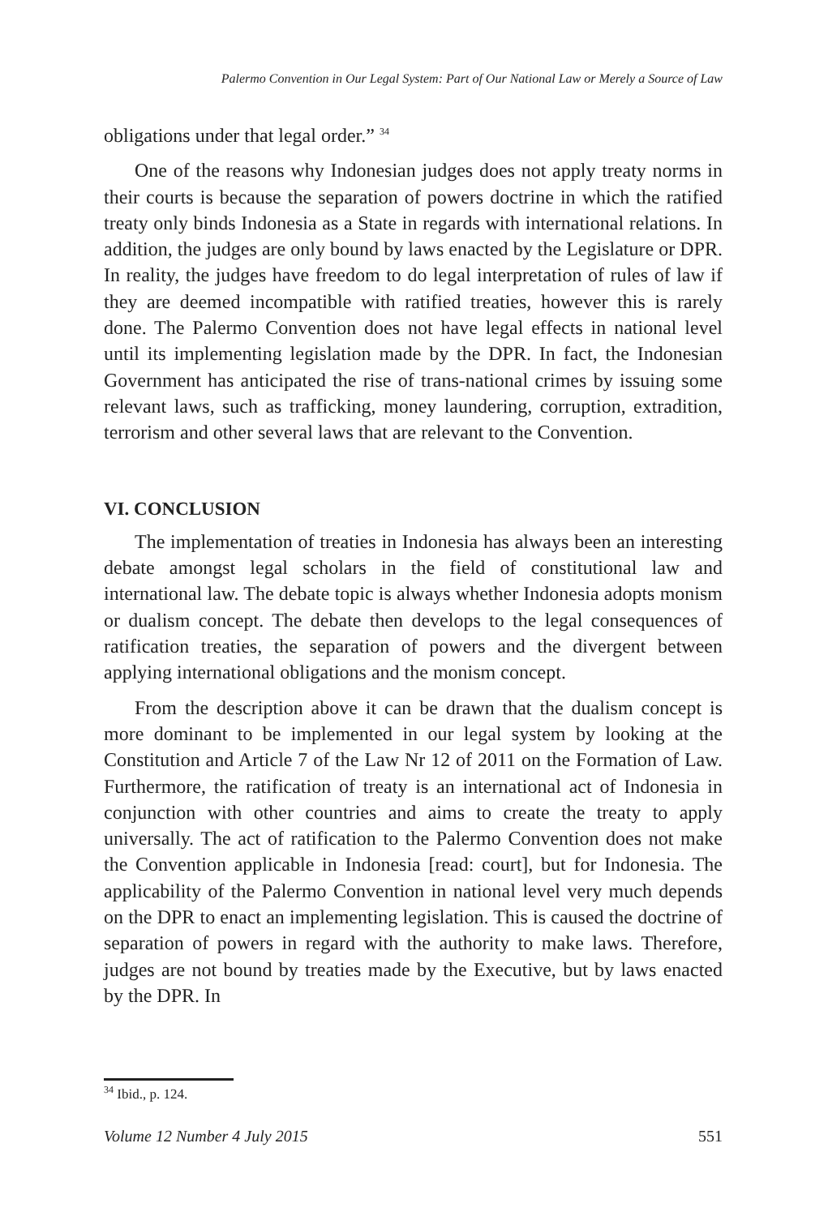Palermo Convention in Our Legal System: Part of Our National Law or Merely a Source of Law
obligations under that legal order.” <sup>34</sup>
One of the reasons why Indonesian judges does not apply treaty norms in their courts is because the separation of powers doctrine in which the ratified treaty only binds Indonesia as a State in regards with international relations. In addition, the judges are only bound by laws enacted by the Legislature or DPR. In reality, the judges have freedom to do legal interpretation of rules of law if they are deemed incompatible with ratified treaties, however this is rarely done. The Palermo Convention does not have legal effects in national level until its implementing legislation made by the DPR. In fact, the Indonesian Government has anticipated the rise of trans-national crimes by issuing some relevant laws, such as trafficking, money laundering, corruption, extradition, terrorism and other several laws that are relevant to the Convention.
VI. CONCLUSION
The implementation of treaties in Indonesia has always been an interesting debate amongst legal scholars in the field of constitutional law and international law. The debate topic is always whether Indonesia adopts monism or dualism concept. The debate then develops to the legal consequences of ratification treaties, the separation of powers and the divergent between applying international obligations and the monism concept.
From the description above it can be drawn that the dualism concept is more dominant to be implemented in our legal system by looking at the Constitution and Article 7 of the Law Nr 12 of 2011 on the Formation of Law. Furthermore, the ratification of treaty is an international act of Indonesia in conjunction with other countries and aims to create the treaty to apply universally. The act of ratification to the Palermo Convention does not make the Convention applicable in Indonesia [read: court], but for Indonesia. The applicability of the Palermo Convention in national level very much depends on the DPR to enact an implementing legislation. This is caused the doctrine of separation of powers in regard with the authority to make laws. Therefore, judges are not bound by treaties made by the Executive, but by laws enacted by the DPR. In
<sup>34</sup> Ibid., p. 124.
Volume 12 Number 4 July 2015 551